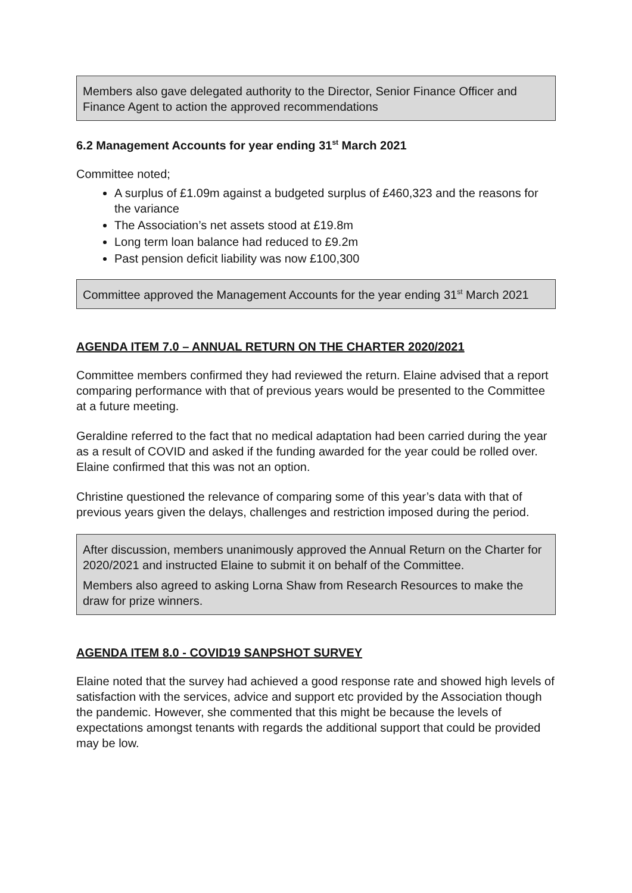Members also gave delegated authority to the Director, Senior Finance Officer and Finance Agent to action the approved recommendations
6.2 Management Accounts for year ending 31<sup>st</sup> March 2021
Committee noted;
A surplus of £1.09m against a budgeted surplus of £460,323 and the reasons for the variance
The Association’s net assets stood at £19.8m
Long term loan balance had reduced to £9.2m
Past pension deficit liability was now £100,300
Committee approved the Management Accounts for the year ending 31<sup>st</sup> March 2021
AGENDA ITEM 7.0 – ANNUAL RETURN ON THE CHARTER 2020/2021
Committee members confirmed they had reviewed the return. Elaine advised that a report comparing performance with that of previous years would be presented to the Committee at a future meeting.
Geraldine referred to the fact that no medical adaptation had been carried during the year as a result of COVID and asked if the funding awarded for the year could be rolled over. Elaine confirmed that this was not an option.
Christine questioned the relevance of comparing some of this year’s data with that of previous years given the delays, challenges and restriction imposed during the period.
After discussion, members unanimously approved the Annual Return on the Charter for 2020/2021 and instructed Elaine to submit it on behalf of the Committee.
Members also agreed to asking Lorna Shaw from Research Resources to make the draw for prize winners.
AGENDA ITEM 8.0 - COVID19 SANPSHOT SURVEY
Elaine noted that the survey had achieved a good response rate and showed high levels of satisfaction with the services, advice and support etc provided by the Association though the pandemic. However, she commented that this might be because the levels of expectations amongst tenants with regards the additional support that could be provided may be low.